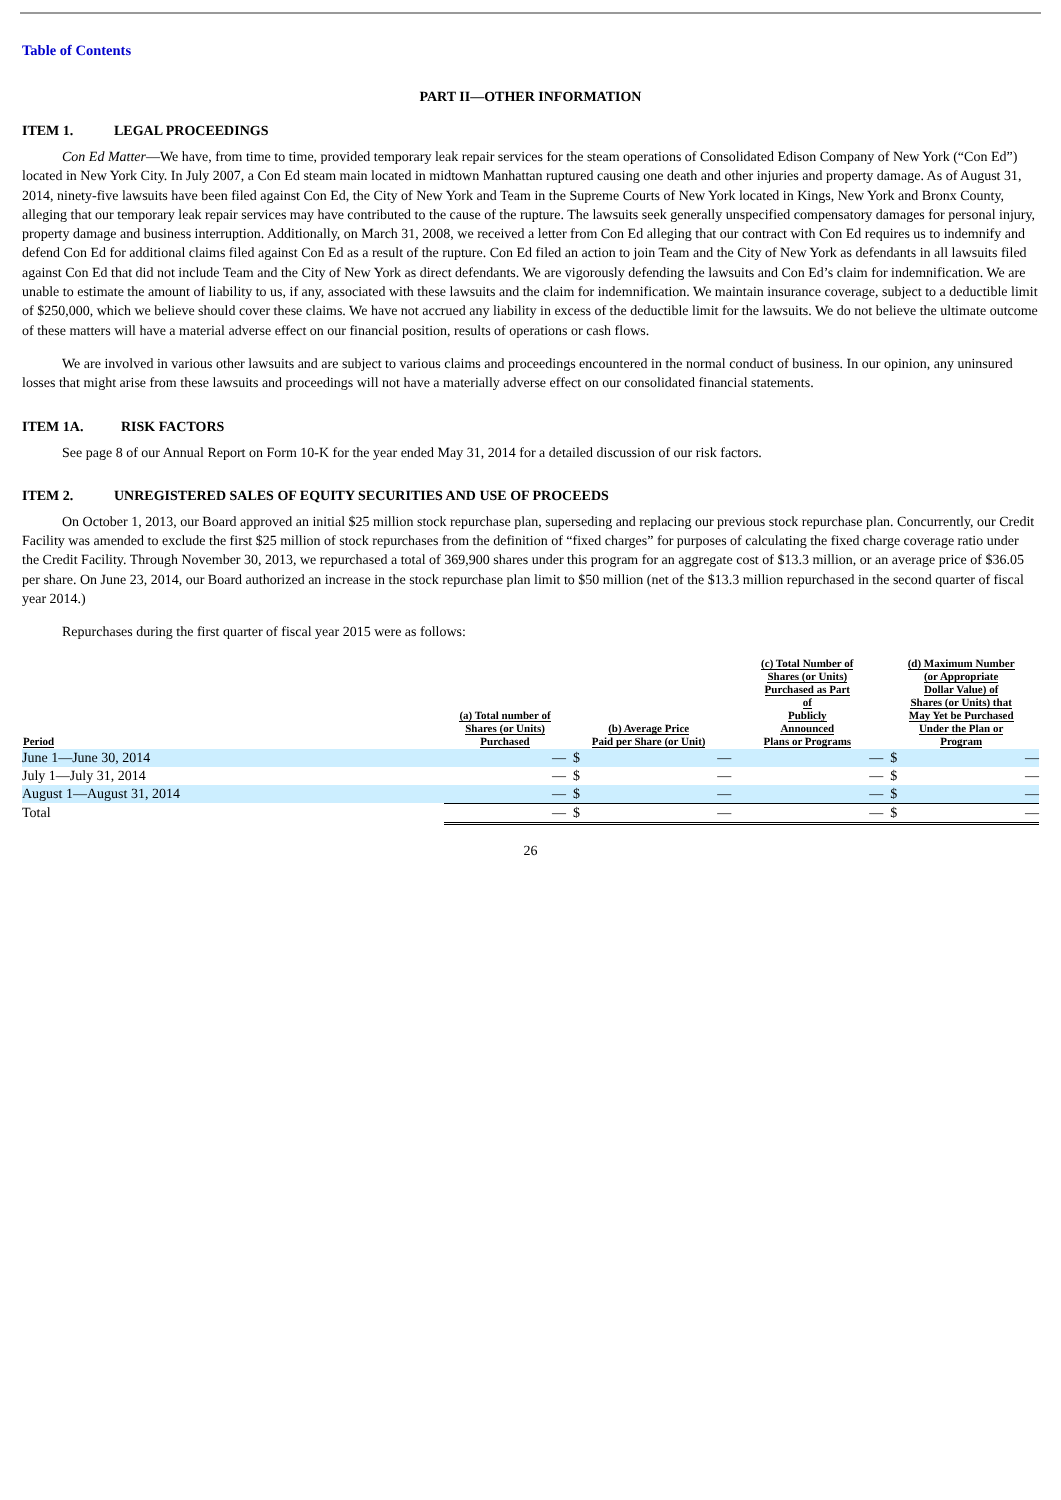Table of Contents
PART II—OTHER INFORMATION
ITEM 1. LEGAL PROCEEDINGS
Con Ed Matter—We have, from time to time, provided temporary leak repair services for the steam operations of Consolidated Edison Company of New York (“Con Ed”) located in New York City. In July 2007, a Con Ed steam main located in midtown Manhattan ruptured causing one death and other injuries and property damage. As of August 31, 2014, ninety-five lawsuits have been filed against Con Ed, the City of New York and Team in the Supreme Courts of New York located in Kings, New York and Bronx County, alleging that our temporary leak repair services may have contributed to the cause of the rupture. The lawsuits seek generally unspecified compensatory damages for personal injury, property damage and business interruption. Additionally, on March 31, 2008, we received a letter from Con Ed alleging that our contract with Con Ed requires us to indemnify and defend Con Ed for additional claims filed against Con Ed as a result of the rupture. Con Ed filed an action to join Team and the City of New York as defendants in all lawsuits filed against Con Ed that did not include Team and the City of New York as direct defendants. We are vigorously defending the lawsuits and Con Ed’s claim for indemnification. We are unable to estimate the amount of liability to us, if any, associated with these lawsuits and the claim for indemnification. We maintain insurance coverage, subject to a deductible limit of $250,000, which we believe should cover these claims. We have not accrued any liability in excess of the deductible limit for the lawsuits. We do not believe the ultimate outcome of these matters will have a material adverse effect on our financial position, results of operations or cash flows.
We are involved in various other lawsuits and are subject to various claims and proceedings encountered in the normal conduct of business. In our opinion, any uninsured losses that might arise from these lawsuits and proceedings will not have a materially adverse effect on our consolidated financial statements.
ITEM 1A. RISK FACTORS
See page 8 of our Annual Report on Form 10-K for the year ended May 31, 2014 for a detailed discussion of our risk factors.
ITEM 2. UNREGISTERED SALES OF EQUITY SECURITIES AND USE OF PROCEEDS
On October 1, 2013, our Board approved an initial $25 million stock repurchase plan, superseding and replacing our previous stock repurchase plan. Concurrently, our Credit Facility was amended to exclude the first $25 million of stock repurchases from the definition of “fixed charges” for purposes of calculating the fixed charge coverage ratio under the Credit Facility. Through November 30, 2013, we repurchased a total of 369,900 shares under this program for an aggregate cost of $13.3 million, or an average price of $36.05 per share. On June 23, 2014, our Board authorized an increase in the stock repurchase plan limit to $50 million (net of the $13.3 million repurchased in the second quarter of fiscal year 2014.)
Repurchases during the first quarter of fiscal year 2015 were as follows:
| Period | (a) Total number of Shares (or Units) Purchased | (b) Average Price Paid per Share (or Unit) | | (c) Total Number of Shares (or Units) Purchased as Part of Publicly Announced Plans or Programs | (d) Maximum Number (or Appropriate Dollar Value) of Shares (or Units) that May Yet be Purchased Under the Plan or Program | |
| --- | --- | --- | --- | --- | --- | --- |
| June 1—June 30, 2014 | — | $ | — | — | $ | — |
| July 1—July 31, 2014 | — | $ | — | — | $ | — |
| August 1—August 31, 2014 | — | $ | — | — | $ | — |
| Total | — | $ | — | — | $ | — |
26